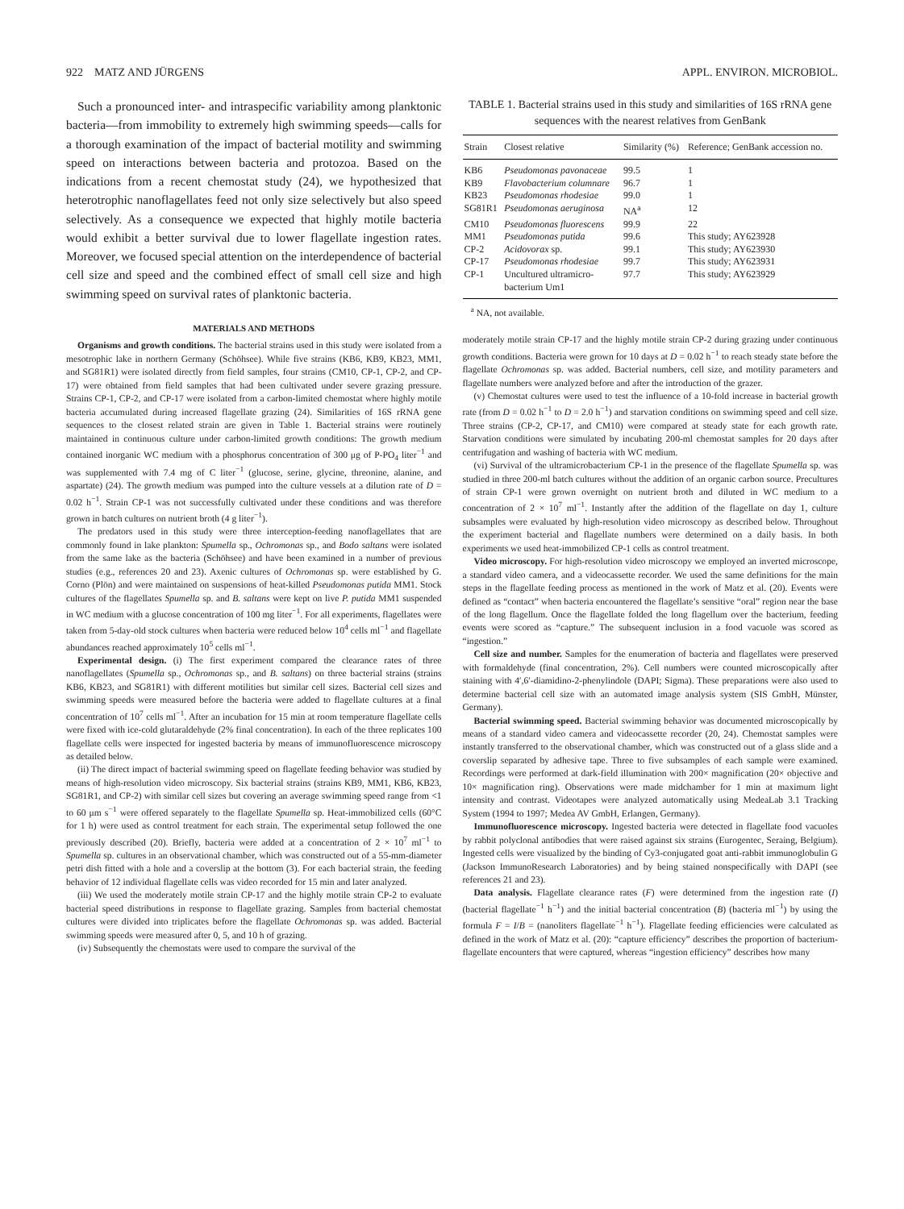922 MATZ AND JÜRGENS APPL. ENVIRON. MICROBIOL.
Such a pronounced inter- and intraspecific variability among planktonic bacteria—from immobility to extremely high swimming speeds—calls for a thorough examination of the impact of bacterial motility and swimming speed on interactions between bacteria and protozoa. Based on the indications from a recent chemostat study (24), we hypothesized that heterotrophic nanoflagellates feed not only size selectively but also speed selectively. As a consequence we expected that highly motile bacteria would exhibit a better survival due to lower flagellate ingestion rates. Moreover, we focused special attention on the interdependence of bacterial cell size and speed and the combined effect of small cell size and high swimming speed on survival rates of planktonic bacteria.
MATERIALS AND METHODS
Organisms and growth conditions. The bacterial strains used in this study were isolated from a mesotrophic lake in northern Germany (Schöhsee). While five strains (KB6, KB9, KB23, MM1, and SG81R1) were isolated directly from field samples, four strains (CM10, CP-1, CP-2, and CP-17) were obtained from field samples that had been cultivated under severe grazing pressure. Strains CP-1, CP-2, and CP-17 were isolated from a carbon-limited chemostat where highly motile bacteria accumulated during increased flagellate grazing (24). Similarities of 16S rRNA gene sequences to the closest related strain are given in Table 1. Bacterial strains were routinely maintained in continuous culture under carbon-limited growth conditions: The growth medium contained inorganic WC medium with a phosphorus concentration of 300 μg of P-PO<sub>4</sub> liter<sup>−1</sup> and was supplemented with 7.4 mg of C liter<sup>−1</sup> (glucose, serine, glycine, threonine, alanine, and aspartate) (24). The growth medium was pumped into the culture vessels at a dilution rate of D = 0.02 h<sup>−1</sup>. Strain CP-1 was not successfully cultivated under these conditions and was therefore grown in batch cultures on nutrient broth (4 g liter<sup>−1</sup>).
The predators used in this study were three interception-feeding nanoflagellates that are commonly found in lake plankton: Spumella sp., Ochromonas sp., and Bodo saltans were isolated from the same lake as the bacteria (Schöhsee) and have been examined in a number of previous studies (e.g., references 20 and 23). Axenic cultures of Ochromonas sp. were established by G. Corno (Plön) and were maintained on suspensions of heat-killed Pseudomonas putida MM1. Stock cultures of the flagellates Spumella sp. and B. saltans were kept on live P. putida MM1 suspended in WC medium with a glucose concentration of 100 mg liter<sup>−1</sup>. For all experiments, flagellates were taken from 5-day-old stock cultures when bacteria were reduced below 10<sup>4</sup> cells ml<sup>−1</sup> and flagellate abundances reached approximately 10<sup>5</sup> cells ml<sup>−1</sup>.
Experimental design. (i) The first experiment compared the clearance rates of three nanoflagellates (Spumella sp., Ochromonas sp., and B. saltans) on three bacterial strains (strains KB6, KB23, and SG81R1) with different motilities but similar cell sizes. Bacterial cell sizes and swimming speeds were measured before the bacteria were added to flagellate cultures at a final concentration of 10<sup>7</sup> cells ml<sup>−1</sup>. After an incubation for 15 min at room temperature flagellate cells were fixed with ice-cold glutaraldehyde (2% final concentration). In each of the three replicates 100 flagellate cells were inspected for ingested bacteria by means of immunofluorescence microscopy as detailed below.
(ii) The direct impact of bacterial swimming speed on flagellate feeding behavior was studied by means of high-resolution video microscopy. Six bacterial strains (strains KB9, MM1, KB6, KB23, SG81R1, and CP-2) with similar cell sizes but covering an average swimming speed range from <1 to 60 μm s<sup>−1</sup> were offered separately to the flagellate Spumella sp. Heat-immobilized cells (60°C for 1 h) were used as control treatment for each strain. The experimental setup followed the one previously described (20). Briefly, bacteria were added at a concentration of 2 × 10<sup>7</sup> ml<sup>−1</sup> to Spumella sp. cultures in an observational chamber, which was constructed out of a 55-mm-diameter petri dish fitted with a hole and a coverslip at the bottom (3). For each bacterial strain, the feeding behavior of 12 individual flagellate cells was video recorded for 15 min and later analyzed.
(iii) We used the moderately motile strain CP-17 and the highly motile strain CP-2 to evaluate bacterial speed distributions in response to flagellate grazing. Samples from bacterial chemostat cultures were divided into triplicates before the flagellate Ochromonas sp. was added. Bacterial swimming speeds were measured after 0, 5, and 10 h of grazing.
(iv) Subsequently the chemostats were used to compare the survival of the
TABLE 1. Bacterial strains used in this study and similarities of 16S rRNA gene sequences with the nearest relatives from GenBank
| Strain | Closest relative | Similarity (%) | Reference; GenBank accession no. |
| --- | --- | --- | --- |
| KB6 | Pseudomonas pavonaceae | 99.5 | 1 |
| KB9 | Flavobacterium columnare | 96.7 | 1 |
| KB23 | Pseudomonas rhodesiae | 99.0 | 1 |
| SG81R1 | Pseudomonas aeruginosa | NA<sup>a</sup> | 12 |
| CM10 | Pseudomonas fluorescens | 99.9 | 22 |
| MM1 | Pseudomonas putida | 99.6 | This study; AY623928 |
| CP-2 | Acidovorax sp. | 99.1 | This study; AY623930 |
| CP-17 | Pseudomonas rhodesiae | 99.7 | This study; AY623931 |
| CP-1 | Uncultured ultramicro- bacterium Um1 | 97.7 | This study; AY623929 |
<sup>a</sup> NA, not available.
moderately motile strain CP-17 and the highly motile strain CP-2 during grazing under continuous growth conditions. Bacteria were grown for 10 days at D = 0.02 h<sup>−1</sup> to reach steady state before the flagellate Ochromonas sp. was added. Bacterial numbers, cell size, and motility parameters and flagellate numbers were analyzed before and after the introduction of the grazer.
(v) Chemostat cultures were used to test the influence of a 10-fold increase in bacterial growth rate (from D = 0.02 h<sup>−1</sup> to D = 2.0 h<sup>−1</sup>) and starvation conditions on swimming speed and cell size. Three strains (CP-2, CP-17, and CM10) were compared at steady state for each growth rate. Starvation conditions were simulated by incubating 200-ml chemostat samples for 20 days after centrifugation and washing of bacteria with WC medium.
(vi) Survival of the ultramicrobacterium CP-1 in the presence of the flagellate Spumella sp. was studied in three 200-ml batch cultures without the addition of an organic carbon source. Precultures of strain CP-1 were grown overnight on nutrient broth and diluted in WC medium to a concentration of 2 × 10<sup>7</sup> ml<sup>−1</sup>. Instantly after the addition of the flagellate on day 1, culture subsamples were evaluated by high-resolution video microscopy as described below. Throughout the experiment bacterial and flagellate numbers were determined on a daily basis. In both experiments we used heat-immobilized CP-1 cells as control treatment.
Video microscopy. For high-resolution video microscopy we employed an inverted microscope, a standard video camera, and a videocassette recorder. We used the same definitions for the main steps in the flagellate feeding process as mentioned in the work of Matz et al. (20). Events were defined as “contact” when bacteria encountered the flagellate’s sensitive “oral” region near the base of the long flagellum. Once the flagellate folded the long flagellum over the bacterium, feeding events were scored as “capture.” The subsequent inclusion in a food vacuole was scored as “ingestion.”
Cell size and number. Samples for the enumeration of bacteria and flagellates were preserved with formaldehyde (final concentration, 2%). Cell numbers were counted microscopically after staining with 4′,6′-diamidino-2-phenylindole (DAPI; Sigma). These preparations were also used to determine bacterial cell size with an automated image analysis system (SIS GmbH, Münster, Germany).
Bacterial swimming speed. Bacterial swimming behavior was documented microscopically by means of a standard video camera and videocassette recorder (20, 24). Chemostat samples were instantly transferred to the observational chamber, which was constructed out of a glass slide and a coverslip separated by adhesive tape. Three to five subsamples of each sample were examined. Recordings were performed at dark-field illumination with 200× magnification (20× objective and 10× magnification ring). Observations were made midchamber for 1 min at maximum light intensity and contrast. Videotapes were analyzed automatically using MedeaLab 3.1 Tracking System (1994 to 1997; Medea AV GmbH, Erlangen, Germany).
Immunofluorescence microscopy. Ingested bacteria were detected in flagellate food vacuoles by rabbit polyclonal antibodies that were raised against six strains (Eurogentec, Seraing, Belgium). Ingested cells were visualized by the binding of Cy3-conjugated goat anti-rabbit immunoglobulin G (Jackson ImmunoResearch Laboratories) and by being stained nonspecifically with DAPI (see references 21 and 23).
Data analysis. Flagellate clearance rates (F) were determined from the ingestion rate (I) (bacterial flagellate<sup>−1</sup> h<sup>−1</sup>) and the initial bacterial concentration (B) (bacteria ml<sup>−1</sup>) by using the formula F = I/B = (nanoliters flagellate<sup>−1</sup> h<sup>−1</sup>). Flagellate feeding efficiencies were calculated as defined in the work of Matz et al. (20): “capture efficiency” describes the proportion of bacterium-flagellate encounters that were captured, whereas “ingestion efficiency” describes how many